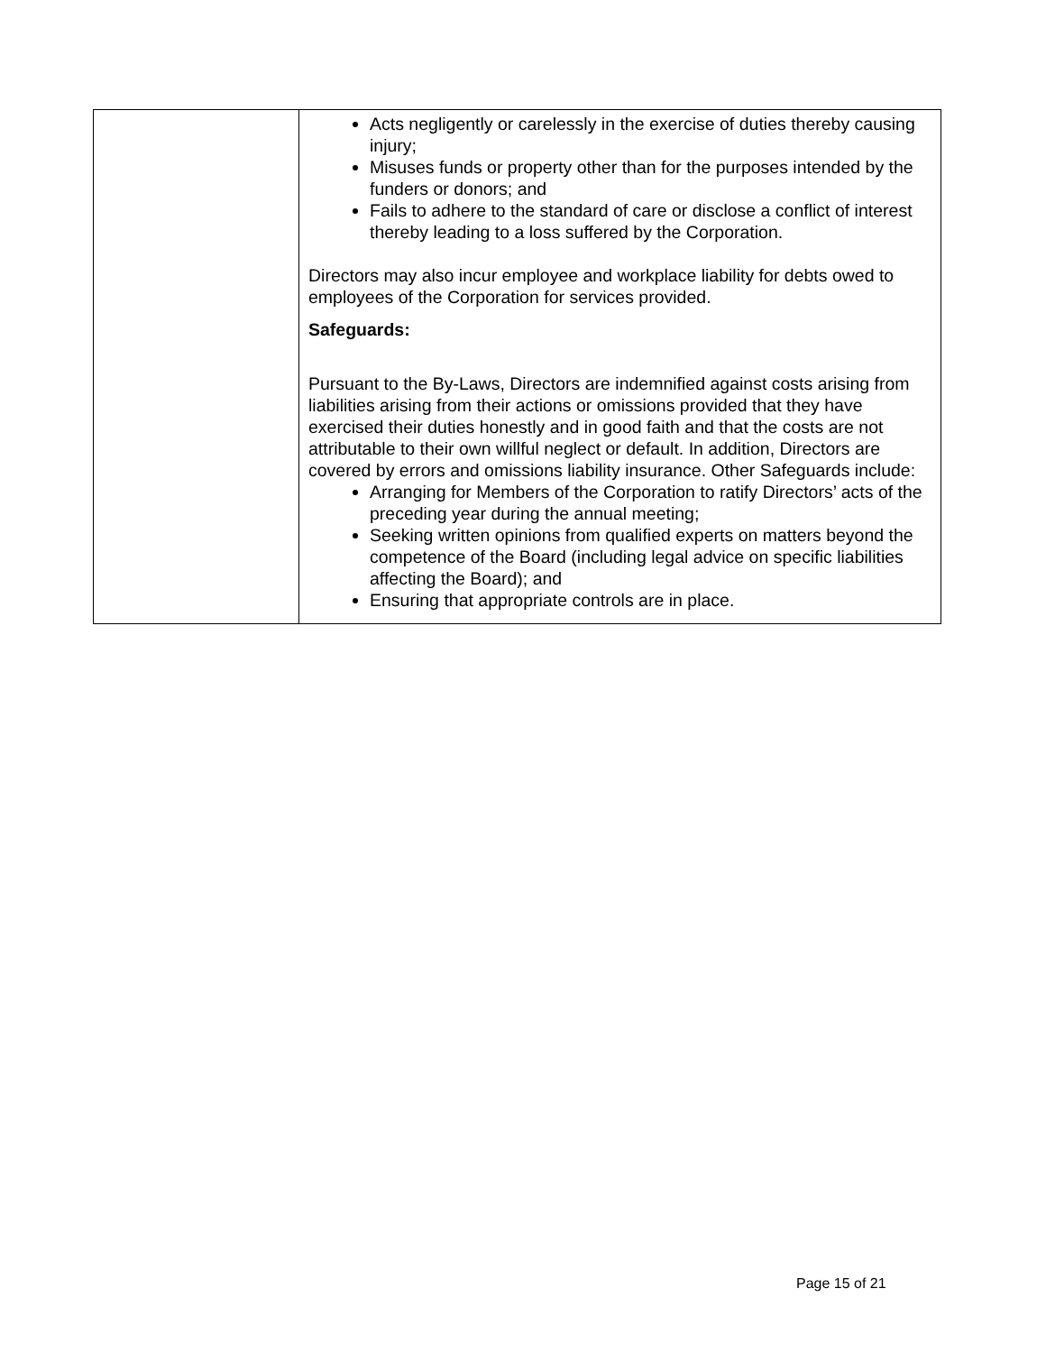| | Acts negligently or carelessly in the exercise of duties thereby causing injury; Misuses funds or property other than for the purposes intended by the funders or donors; and Fails to adhere to the standard of care or disclose a conflict of interest thereby leading to a loss suffered by the Corporation. Directors may also incur employee and workplace liability for debts owed to employees of the Corporation for services provided. Safeguards: Pursuant to the By-Laws, Directors are indemnified against costs arising from liabilities arising from their actions or omissions provided that they have exercised their duties honestly and in good faith and that the costs are not attributable to their own willful neglect or default. In addition, Directors are covered by errors and omissions liability insurance. Other Safeguards include: Arranging for Members of the Corporation to ratify Directors’ acts of the preceding year during the annual meeting; Seeking written opinions from qualified experts on matters beyond the competence of the Board (including legal advice on specific liabilities affecting the Board); and Ensuring that appropriate controls are in place. |
Page 15 of 21